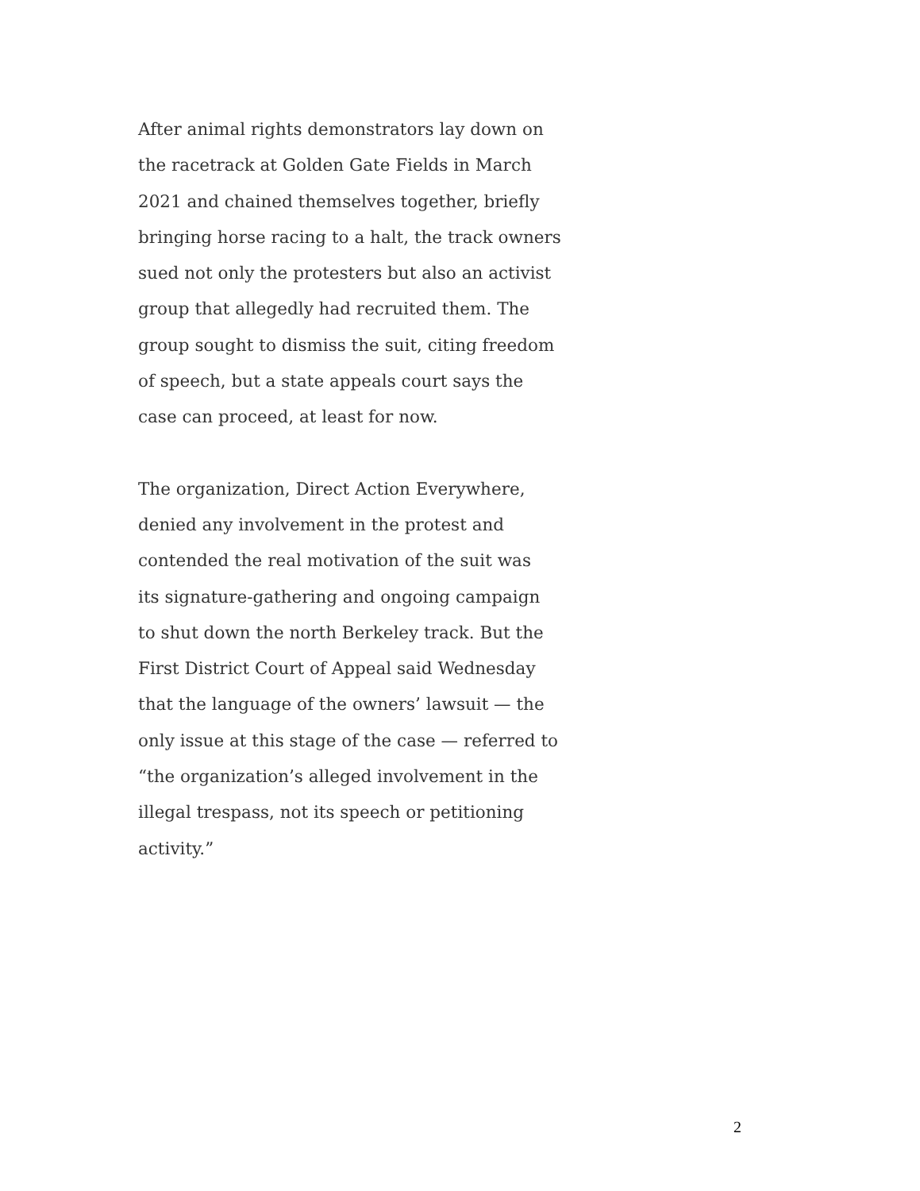After animal rights demonstrators lay down on
the racetrack at Golden Gate Fields in March
2021 and chained themselves together, briefly
bringing horse racing to a halt, the track owners
sued not only the protesters but also an activist
group that allegedly had recruited them. The
group sought to dismiss the suit, citing freedom
of speech, but a state appeals court says the
case can proceed, at least for now.
The organization, Direct Action Everywhere,
denied any involvement in the protest and
contended the real motivation of the suit was
its signature-gathering and ongoing campaign
to shut down the north Berkeley track. But the
First District Court of Appeal said Wednesday
that the language of the owners’ lawsuit — the
only issue at this stage of the case — referred to
“the organization’s alleged involvement in the
illegal trespass, not its speech or petitioning
activity.”
2